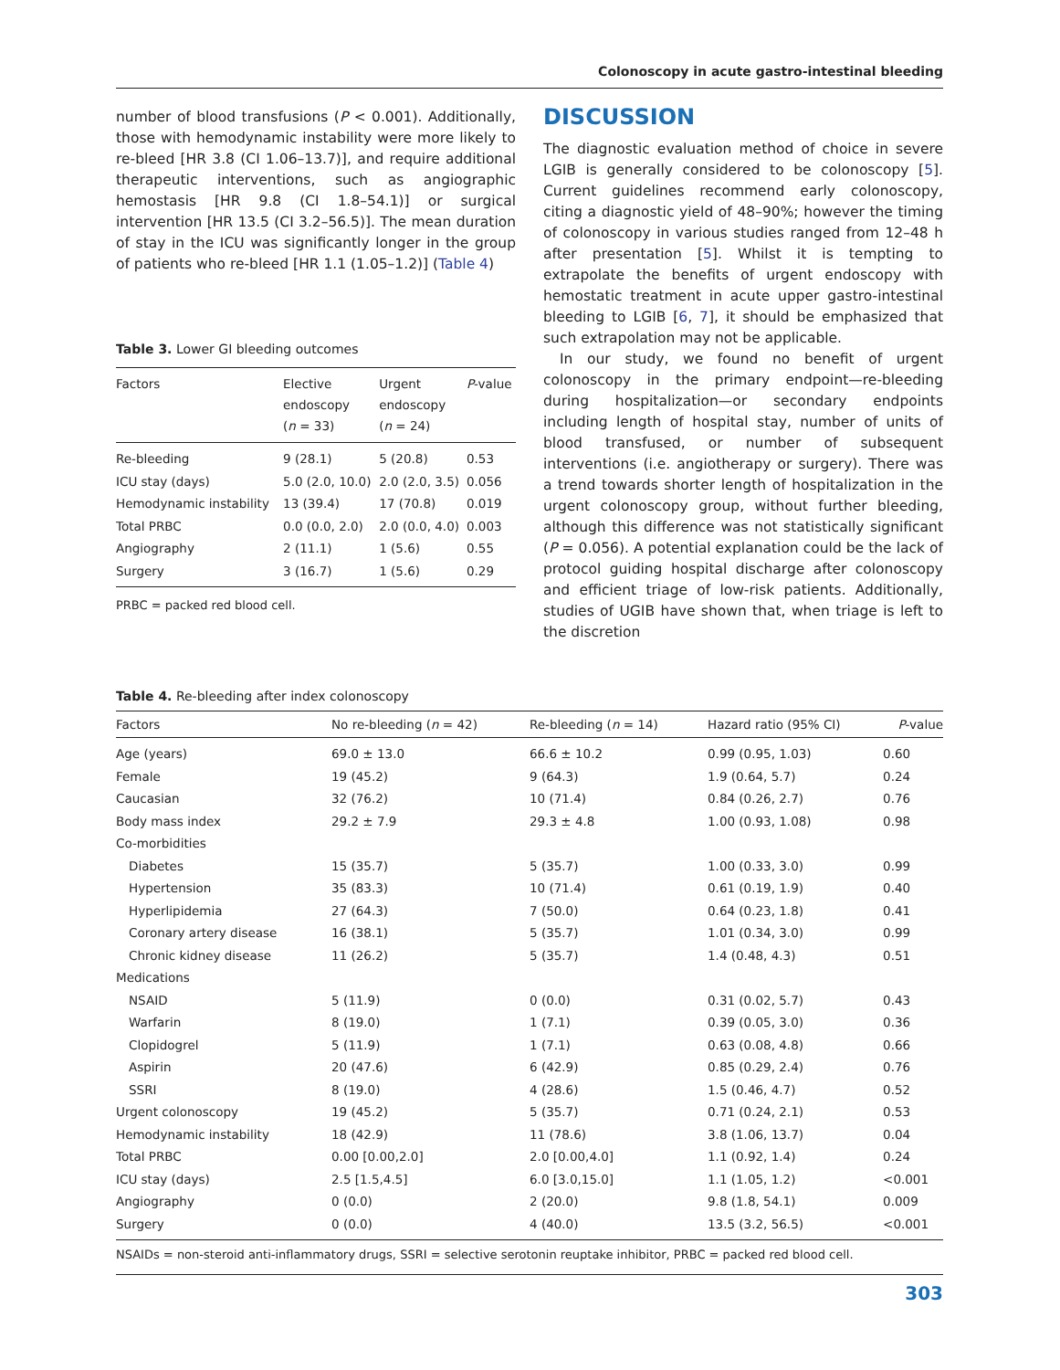Colonoscopy in acute gastro-intestinal bleeding
number of blood transfusions (P < 0.001). Additionally, those with hemodynamic instability were more likely to re-bleed [HR 3.8 (CI 1.06–13.7)], and require additional therapeutic interventions, such as angiographic hemostasis [HR 9.8 (CI 1.8–54.1)] or surgical intervention [HR 13.5 (CI 3.2–56.5)]. The mean duration of stay in the ICU was significantly longer in the group of patients who re-bleed [HR 1.1 (1.05–1.2)] (Table 4)
Table 3. Lower GI bleeding outcomes
| Factors | Elective endoscopy ( n = 33) | Urgent endoscopy ( n = 24) | P -value |
| --- | --- | --- | --- |
| Re-bleeding | 9 (28.1) | 5 (20.8) | 0.53 |
| ICU stay (days) | 5.0 (2.0, 10.0) | 2.0 (2.0, 3.5) | 0.056 |
| Hemodynamic instability | 13 (39.4) | 17 (70.8) | 0.019 |
| Total PRBC | 0.0 (0.0, 2.0) | 2.0 (0.0, 4.0) | 0.003 |
| Angiography | 2 (11.1) | 1 (5.6) | 0.55 |
| Surgery | 3 (16.7) | 1 (5.6) | 0.29 |
PRBC = packed red blood cell.
DISCUSSION
The diagnostic evaluation method of choice in severe LGIB is generally considered to be colonoscopy [5]. Current guidelines recommend early colonoscopy, citing a diagnostic yield of 48–90%; however the timing of colonoscopy in various studies ranged from 12–48 h after presentation [5]. Whilst it is tempting to extrapolate the benefits of urgent endoscopy with hemostatic treatment in acute upper gastro-intestinal bleeding to LGIB [6, 7], it should be emphasized that such extrapolation may not be applicable.
In our study, we found no benefit of urgent colonoscopy in the primary endpoint—re-bleeding during hospitalization—or secondary endpoints including length of hospital stay, number of units of blood transfused, or number of subsequent interventions (i.e. angiotherapy or surgery). There was a trend towards shorter length of hospitalization in the urgent colonoscopy group, without further bleeding, although this difference was not statistically significant (P = 0.056). A potential explanation could be the lack of protocol guiding hospital discharge after colonoscopy and efficient triage of low-risk patients. Additionally, studies of UGIB have shown that, when triage is left to the discretion
Table 4. Re-bleeding after index colonoscopy
| Factors | No re-bleeding ( n = 42) | Re-bleeding ( n = 14) | Hazard ratio (95% CI) | P -value |
| --- | --- | --- | --- | --- |
| Age (years) | 69.0 ± 13.0 | 66.6 ± 10.2 | 0.99 (0.95, 1.03) | 0.60 |
| Female | 19 (45.2) | 9 (64.3) | 1.9 (0.64, 5.7) | 0.24 |
| Caucasian | 32 (76.2) | 10 (71.4) | 0.84 (0.26, 2.7) | 0.76 |
| Body mass index | 29.2 ± 7.9 | 29.3 ± 4.8 | 1.00 (0.93, 1.08) | 0.98 |
| Co-morbidities | | | | |
| Diabetes | 15 (35.7) | 5 (35.7) | 1.00 (0.33, 3.0) | 0.99 |
| Hypertension | 35 (83.3) | 10 (71.4) | 0.61 (0.19, 1.9) | 0.40 |
| Hyperlipidemia | 27 (64.3) | 7 (50.0) | 0.64 (0.23, 1.8) | 0.41 |
| Coronary artery disease | 16 (38.1) | 5 (35.7) | 1.01 (0.34, 3.0) | 0.99 |
| Chronic kidney disease | 11 (26.2) | 5 (35.7) | 1.4 (0.48, 4.3) | 0.51 |
| Medications | | | | |
| NSAID | 5 (11.9) | 0 (0.0) | 0.31 (0.02, 5.7) | 0.43 |
| Warfarin | 8 (19.0) | 1 (7.1) | 0.39 (0.05, 3.0) | 0.36 |
| Clopidogrel | 5 (11.9) | 1 (7.1) | 0.63 (0.08, 4.8) | 0.66 |
| Aspirin | 20 (47.6) | 6 (42.9) | 0.85 (0.29, 2.4) | 0.76 |
| SSRI | 8 (19.0) | 4 (28.6) | 1.5 (0.46, 4.7) | 0.52 |
| Urgent colonoscopy | 19 (45.2) | 5 (35.7) | 0.71 (0.24, 2.1) | 0.53 |
| Hemodynamic instability | 18 (42.9) | 11 (78.6) | 3.8 (1.06, 13.7) | 0.04 |
| Total PRBC | 0.00 [0.00,2.0] | 2.0 [0.00,4.0] | 1.1 (0.92, 1.4) | 0.24 |
| ICU stay (days) | 2.5 [1.5,4.5] | 6.0 [3.0,15.0] | 1.1 (1.05, 1.2) | <0.001 |
| Angiography | 0 (0.0) | 2 (20.0) | 9.8 (1.8, 54.1) | 0.009 |
| Surgery | 0 (0.0) | 4 (40.0) | 13.5 (3.2, 56.5) | <0.001 |
NSAIDs = non-steroid anti-inflammatory drugs, SSRI = selective serotonin reuptake inhibitor, PRBC = packed red blood cell.
303